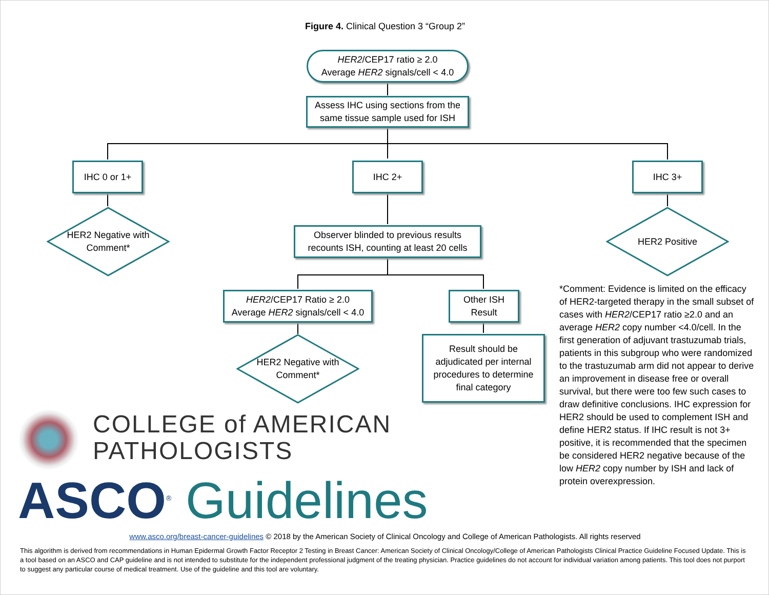Figure 4. Clinical Question 3 “Group 2”
HER2/CEP17 ratio ≥ 2.0
Average HER2 signals/cell < 4.0
Assess IHC using sections from the
same tissue sample used for ISH
IHC 0 or 1+ IHC 2+ IHC 3+
HER2 Negative with
Comment*
Observer blinded to previous results
recounts ISH, counting at least 20 cells
HER2 Positive
HER2/CEP17 Ratio ≥ 2.0
Average HER2 signals/cell < 4.0
Other ISH
Result
HER2 Negative with
Comment*
Result should be
adjudicated per internal
procedures to determine
final category
*Comment: Evidence is limited on the efficacy of HER2-targeted therapy in the small subset of cases with HER2/CEP17 ratio ≥2.0 and an average HER2 copy number <4.0/cell. In the first generation of adjuvant trastuzumab trials, patients in this subgroup who were randomized to the trastuzumab arm did not appear to derive an improvement in disease free or overall survival, but there were too few such cases to draw definitive conclusions. IHC expression for HER2 should be used to complement ISH and define HER2 status. If IHC result is not 3+ positive, it is recommended that the specimen be considered HER2 negative because of the low HER2 copy number by ISH and lack of protein overexpression.
COLLEGE of AMERICAN
PATHOLOGISTS
ASCO<sup>®</sup> Guidelines
www.asco.org/breast-cancer-guidelines © 2018 by the American Society of Clinical Oncology and College of American Pathologists. All rights reserved
This algorithm is derived from recommendations in Human Epidermal Growth Factor Receptor 2 Testing in Breast Cancer: American Society of Clinical Oncology/College of American Pathologists Clinical Practice Guideline Focused Update. This is a tool based on an ASCO and CAP guideline and is not intended to substitute for the independent professional judgment of the treating physician. Practice guidelines do not account for individual variation among patients. This tool does not purport to suggest any particular course of medical treatment. Use of the guideline and this tool are voluntary.